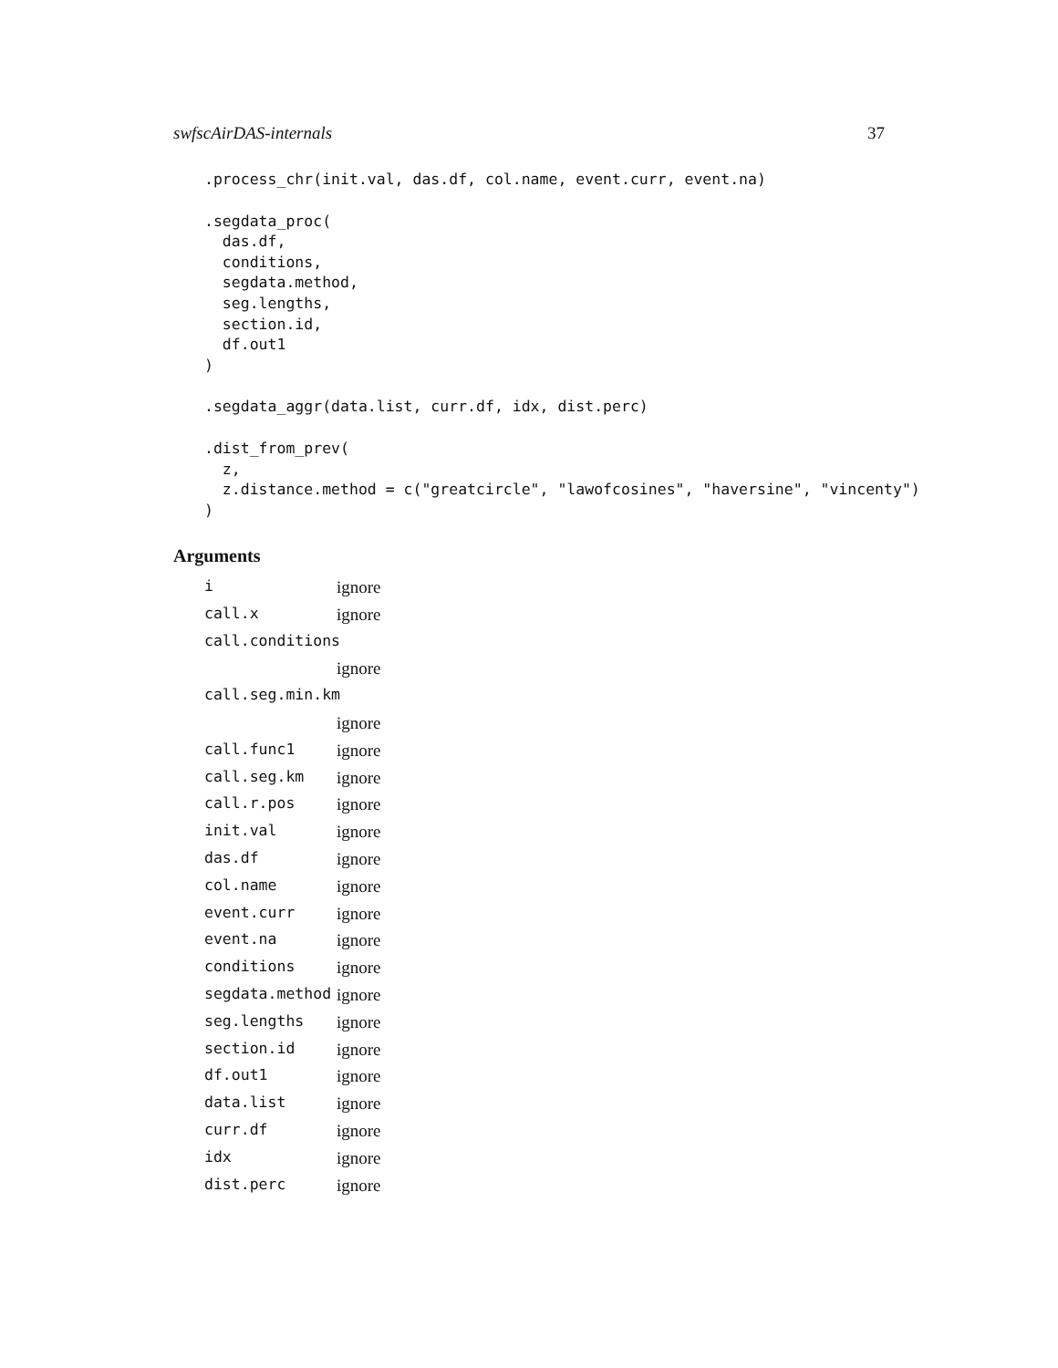swfscAirDAS-internals 37
.process_chr(init.val, das.df, col.name, event.curr, event.na)
.segdata_proc(
  das.df,
  conditions,
  segdata.method,
  seg.lengths,
  section.id,
  df.out1
)
.segdata_aggr(data.list, curr.df, idx, dist.perc)
.dist_from_prev(
  z,
  z.distance.method = c("greatcircle", "lawofcosines", "haversine", "vincenty")
)
Arguments
| i | ignore |
| call.x | ignore |
| call.conditions | |
| | ignore |
| call.seg.min.km | |
| | ignore |
| call.func1 | ignore |
| call.seg.km | ignore |
| call.r.pos | ignore |
| init.val | ignore |
| das.df | ignore |
| col.name | ignore |
| event.curr | ignore |
| event.na | ignore |
| conditions | ignore |
| segdata.method | ignore |
| seg.lengths | ignore |
| section.id | ignore |
| df.out1 | ignore |
| data.list | ignore |
| curr.df | ignore |
| idx | ignore |
| dist.perc | ignore |